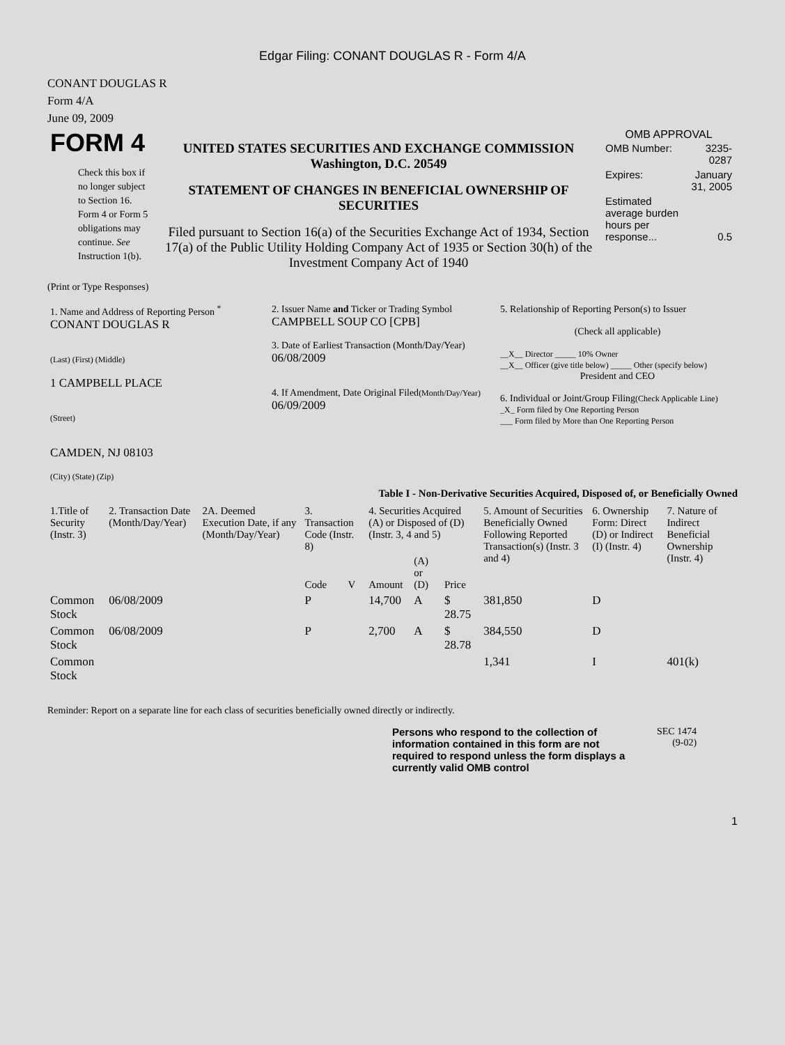Edgar Filing: CONANT DOUGLAS R - Form 4/A
CONANT DOUGLAS R
Form 4/A
June 09, 2009
| FORM 4 Check this box if no longer subject to Section 16. Form 4 or Form 5 obligations may continue. See Instruction 1(b). | UNITED STATES SECURITIES AND EXCHANGE COMMISSION Washington, D.C. 20549 STATEMENT OF CHANGES IN BENEFICIAL OWNERSHIP OF SECURITIES Filed pursuant to Section 16(a) of the Securities Exchange Act of 1934, Section 17(a) of the Public Utility Holding Company Act of 1935 or Section 30(h) of the Investment Company Act of 1940 | OMB APPROVAL / OMB Number: / 3235-0287 / / Expires: / January 31, 2005 / / Estimated average burden hours per response... / 0.5 / |
(Print or Type Responses)
| 1. Name and Address of Reporting Person <sup>*</sup> CONANT DOUGLAS R (Last) (First) (Middle) 1 CAMPBELL PLACE (Street) CAMDEN, NJ 08103 (City) (State) (Zip) | 2. Issuer Name and Ticker or Trading Symbol CAMPBELL SOUP CO [CPB] 3. Date of Earliest Transaction (Month/Day/Year) 06/08/2009 4. If Amendment, Date Original Filed (Month/Day/Year) 06/09/2009 | 5. Relationship of Reporting Person(s) to Issuer (Check all applicable) __X__ Director _____ 10% Owner __X__ Officer (give title below) _____ Other (specify below) President and CEO 6. Individual or Joint/Group Filing (Check Applicable Line) _X_ Form filed by One Reporting Person ___ Form filed by More than One Reporting Person |
Table I - Non-Derivative Securities Acquired, Disposed of, or Beneficially Owned
| 1.Title of Security (Instr. 3) | 2. Transaction Date (Month/Day/Year) | 2A. Deemed Execution Date, if any (Month/Day/Year) | 3. Transaction Code (Instr. 8) | | 4. Securities Acquired (A) or Disposed of (D) (Instr. 3, 4 and 5) | | | 5. Amount of Securities Beneficially Owned Following Reported Transaction(s) (Instr. 3 and 4) | 6. Ownership Form: Direct (D) or Indirect (I) (Instr. 4) | 7. Nature of Indirect Beneficial Ownership (Instr. 4) |
| --- | --- | --- | --- | --- | --- | --- | --- | --- | --- | --- |
| | | | Code | V | Amount | (A) or (D) | Price | | | |
| Common Stock | 06/08/2009 | | P | | 14,700 | A | $ 28.75 | 381,850 | D | |
| Common Stock | 06/08/2009 | | P | | 2,700 | A | $ 28.78 | 384,550 | D | |
| Common Stock | | | | | | | | 1,341 | I | 401(k) |
Reminder: Report on a separate line for each class of securities beneficially owned directly or indirectly.
Persons who respond to the collection of information contained in this form are not required to respond unless the form displays a currently valid OMB control
SEC 1474
(9-02)
1